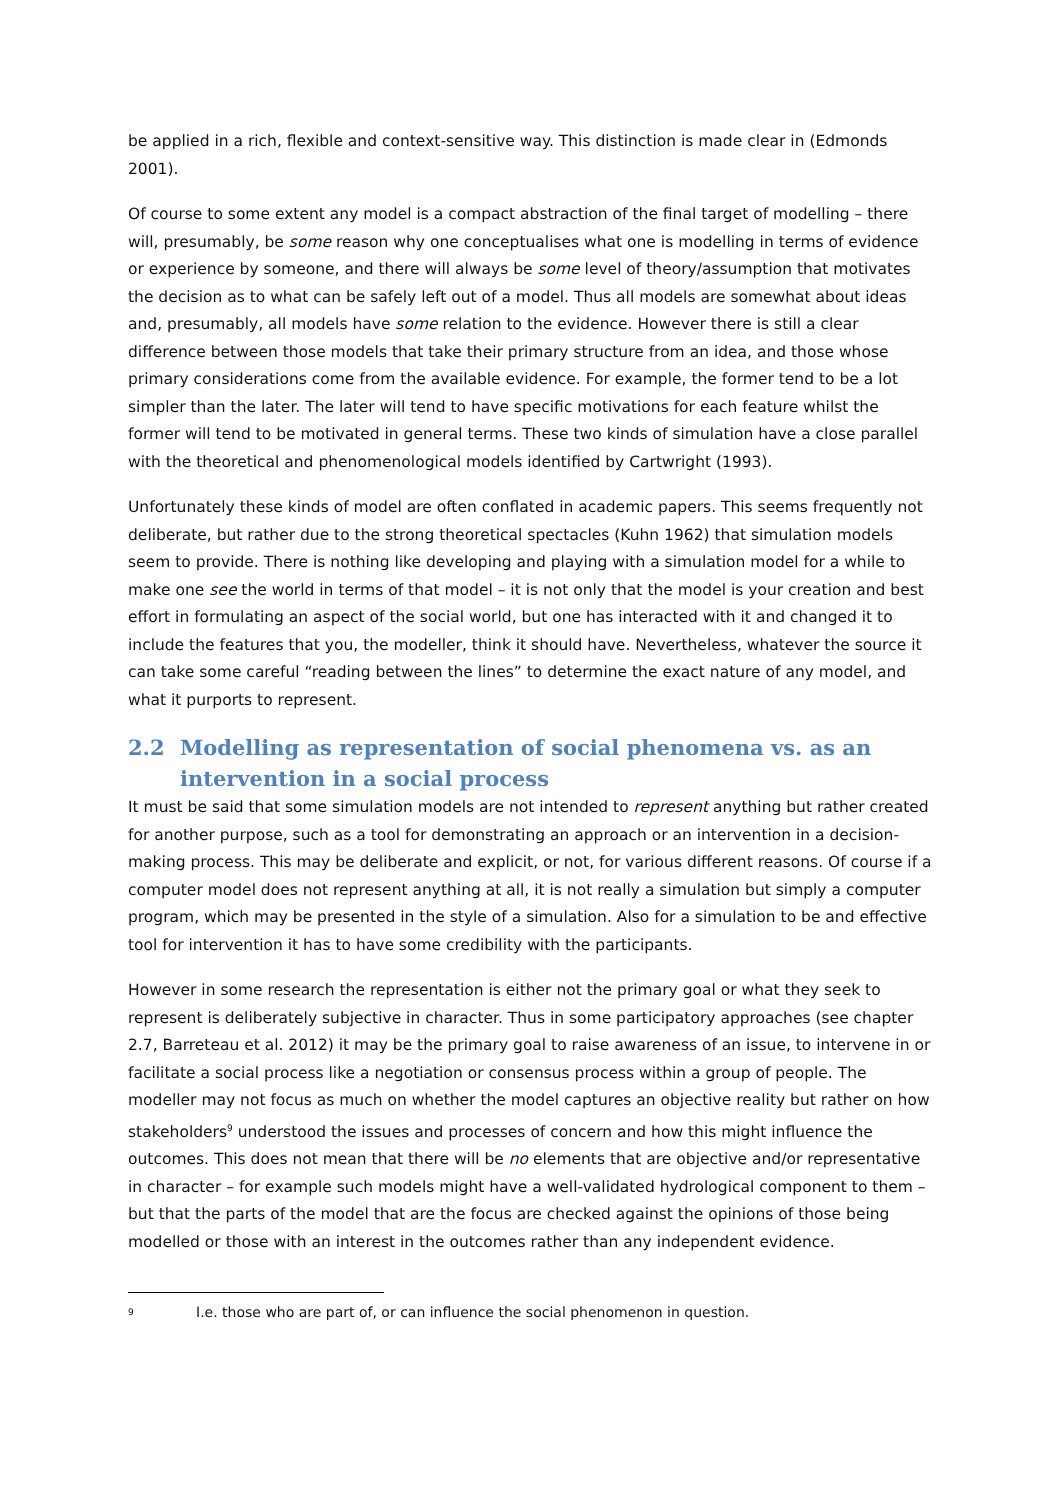be applied in a rich, flexible and context-sensitive way. This distinction is made clear in (Edmonds 2001).
Of course to some extent any model is a compact abstraction of the final target of modelling – there will, presumably, be some reason why one conceptualises what one is modelling in terms of evidence or experience by someone, and there will always be some level of theory/assumption that motivates the decision as to what can be safely left out of a model. Thus all models are somewhat about ideas and, presumably, all models have some relation to the evidence. However there is still a clear difference between those models that take their primary structure from an idea, and those whose primary considerations come from the available evidence. For example, the former tend to be a lot simpler than the later. The later will tend to have specific motivations for each feature whilst the former will tend to be motivated in general terms. These two kinds of simulation have a close parallel with the theoretical and phenomenological models identified by Cartwright (1993).
Unfortunately these kinds of model are often conflated in academic papers. This seems frequently not deliberate, but rather due to the strong theoretical spectacles (Kuhn 1962) that simulation models seem to provide. There is nothing like developing and playing with a simulation model for a while to make one see the world in terms of that model – it is not only that the model is your creation and best effort in formulating an aspect of the social world, but one has interacted with it and changed it to include the features that you, the modeller, think it should have. Nevertheless, whatever the source it can take some careful “reading between the lines” to determine the exact nature of any model, and what it purports to represent.
2.2 Modelling as representation of social phenomena vs. as an intervention in a social process
It must be said that some simulation models are not intended to represent anything but rather created for another purpose, such as a tool for demonstrating an approach or an intervention in a decision-making process. This may be deliberate and explicit, or not, for various different reasons. Of course if a computer model does not represent anything at all, it is not really a simulation but simply a computer program, which may be presented in the style of a simulation. Also for a simulation to be and effective tool for intervention it has to have some credibility with the participants.
However in some research the representation is either not the primary goal or what they seek to represent is deliberately subjective in character. Thus in some participatory approaches (see chapter 2.7, Barreteau et al. 2012) it may be the primary goal to raise awareness of an issue, to intervene in or facilitate a social process like a negotiation or consensus process within a group of people. The modeller may not focus as much on whether the model captures an objective reality but rather on how stakeholders<sup>9</sup> understood the issues and processes of concern and how this might influence the outcomes. This does not mean that there will be no elements that are objective and/or representative in character – for example such models might have a well-validated hydrological component to them – but that the parts of the model that are the focus are checked against the opinions of those being modelled or those with an interest in the outcomes rather than any independent evidence.
<sup>9</sup> I.e. those who are part of, or can influence the social phenomenon in question.